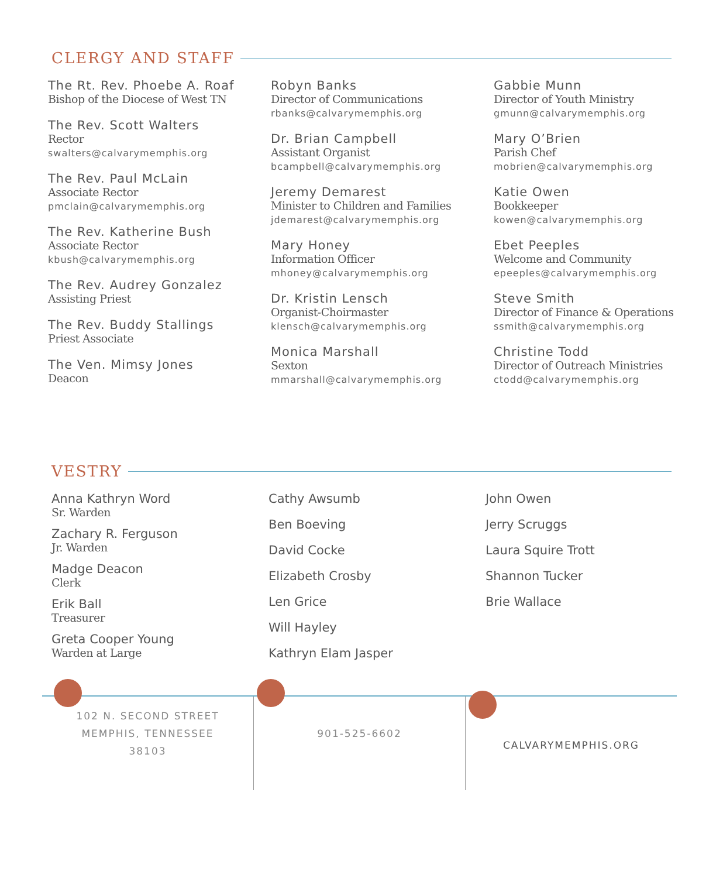CLERGY AND STAFF
The Rt. Rev. Phoebe A. Roaf
Bishop of the Diocese of West TN
The Rev. Scott Walters
Rector
swalters@calvarymemphis.org
The Rev. Paul McLain
Associate Rector
pmclain@calvarymemphis.org
The Rev. Katherine Bush
Associate Rector
kbush@calvarymemphis.org
The Rev. Audrey Gonzalez
Assisting Priest
The Rev. Buddy Stallings
Priest Associate
The Ven. Mimsy Jones
Deacon
Robyn Banks
Director of Communications
rbanks@calvarymemphis.org
Dr. Brian Campbell
Assistant Organist
bcampbell@calvarymemphis.org
Jeremy Demarest
Minister to Children and Families
jdemarest@calvarymemphis.org
Mary Honey
Information Officer
mhoney@calvarymemphis.org
Dr. Kristin Lensch
Organist-Choirmaster
klensch@calvarymemphis.org
Monica Marshall
Sexton
mmarshall@calvarymemphis.org
Gabbie Munn
Director of Youth Ministry
gmunn@calvarymemphis.org
Mary O’Brien
Parish Chef
mobrien@calvarymemphis.org
Katie Owen
Bookkeeper
kowen@calvarymemphis.org
Ebet Peeples
Welcome and Community
epeeples@calvarymemphis.org
Steve Smith
Director of Finance & Operations
ssmith@calvarymemphis.org
Christine Todd
Director of Outreach Ministries
ctodd@calvarymemphis.org
VESTRY
Anna Kathryn Word
Sr. Warden
Zachary R. Ferguson
Jr. Warden
Madge Deacon
Clerk
Erik Ball
Treasurer
Greta Cooper Young
Warden at Large
Cathy Awsumb
Ben Boeving
David Cocke
Elizabeth Crosby
Len Grice
Will Hayley
Kathryn Elam Jasper
John Owen
Jerry Scruggs
Laura Squire Trott
Shannon Tucker
Brie Wallace
102 N. SECOND STREET
MEMPHIS, TENNESSEE
38103
901-525-6602
CALVARYMEMPHIS.ORG